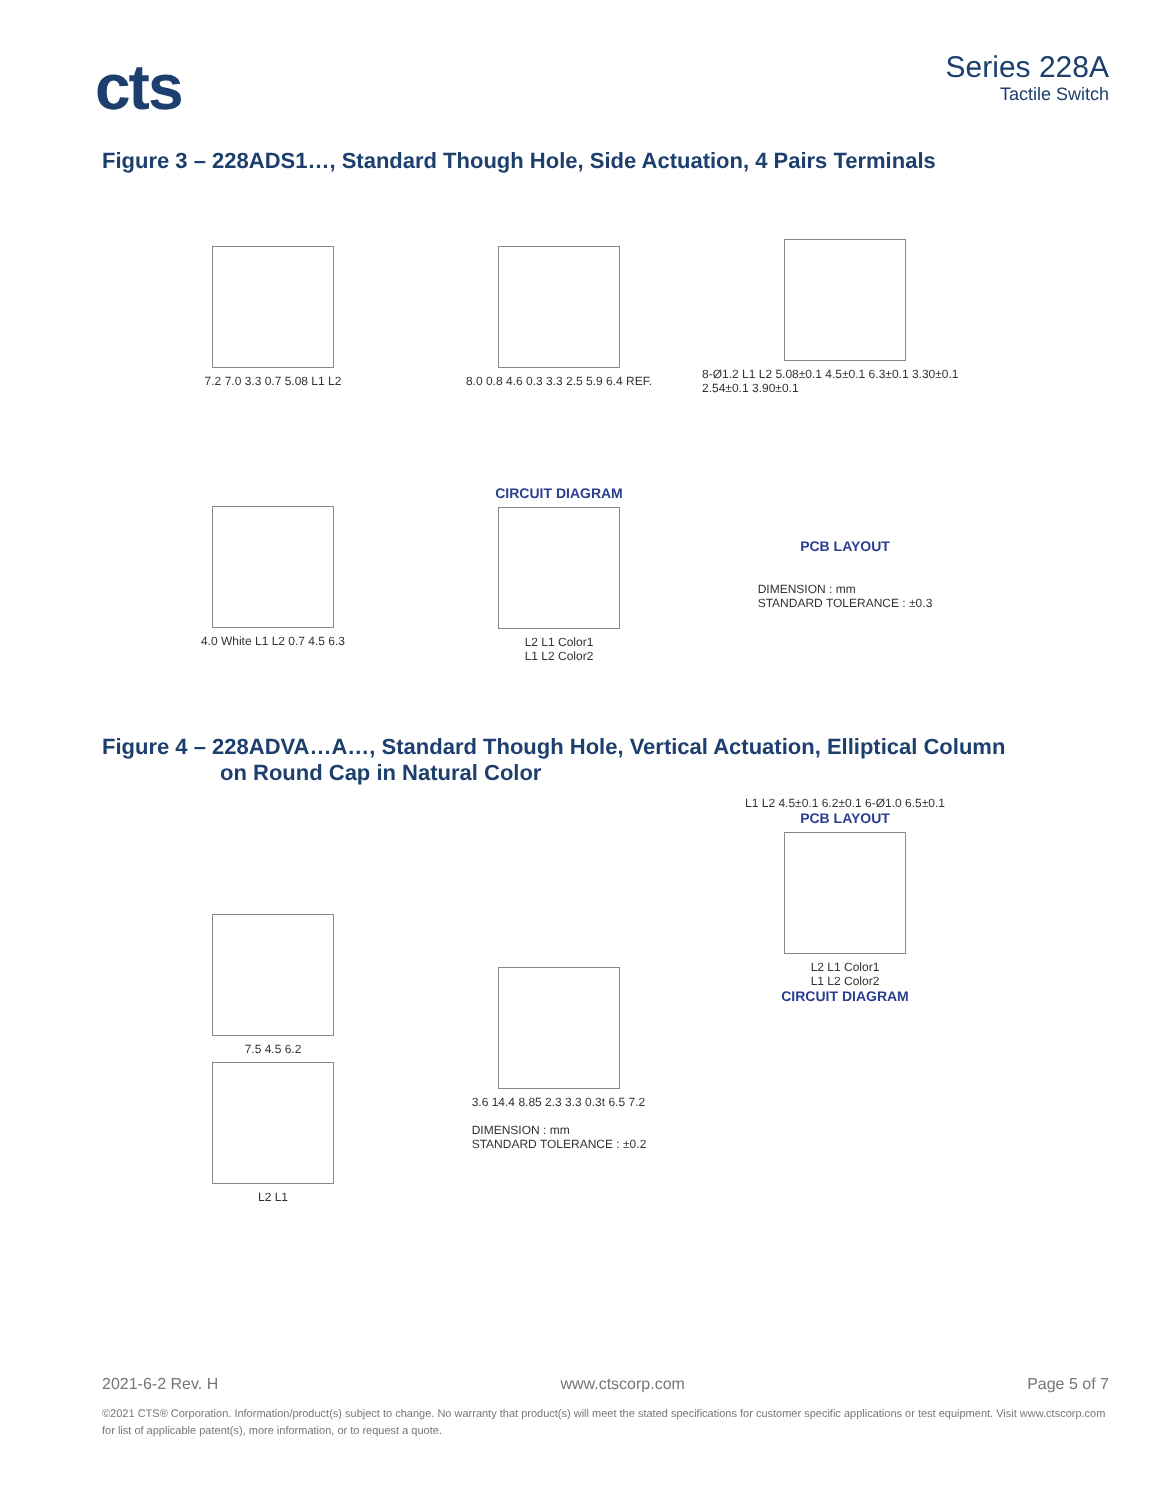cts
Series 228A
Tactile Switch
Figure 3 – 228ADS1…, Standard Though Hole, Side Actuation, 4 Pairs Terminals
7.2 7.0 3.3 0.7 5.08 L1 L2
8.0 0.8 4.6 0.3 3.3 2.5 5.9 6.4 REF.
8-Ø1.2 L1 L2 5.08±0.1 4.5±0.1 6.3±0.1 3.30±0.1 2.54±0.1 3.90±0.1
4.0 White L1 L2 0.7 4.5 6.3
CIRCUIT DIAGRAM
L2 L1 Color1
L1 L2 Color2
PCB LAYOUT
DIMENSION : mm
STANDARD TOLERANCE : ±0.3
Figure 4 – 228ADVA…A…, Standard Though Hole, Vertical Actuation, Elliptical Column
on Round Cap in Natural Color
7.5 4.5 6.2
L2 L1
3.6 14.4 8.85 2.3 3.3 0.3t 6.5 7.2
DIMENSION : mm
STANDARD TOLERANCE : ±0.2
L1 L2 4.5±0.1 6.2±0.1 6-Ø1.0 6.5±0.1
PCB LAYOUT
L2 L1 Color1
L1 L2 Color2
CIRCUIT DIAGRAM
2021-6-2 Rev. H www.ctscorp.com Page 5 of 7
©2021 CTS® Corporation. Information/product(s) subject to change. No warranty that product(s) will meet the stated specifications for customer specific applications or test equipment. Visit www.ctscorp.com for list of applicable patent(s), more information, or to request a quote.